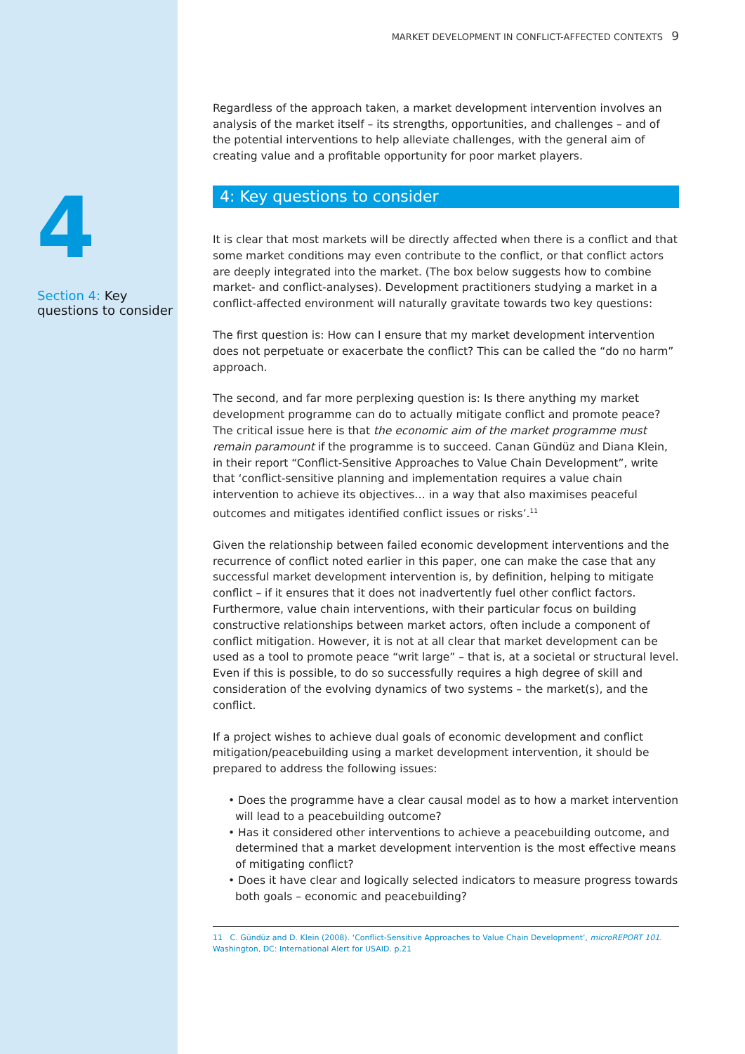4
Section 4: Key questions to consider
MARKET DEVELOPMENT IN CONFLICT-AFFECTED CONTEXTS 9
Regardless of the approach taken, a market development intervention involves an analysis of the market itself – its strengths, opportunities, and challenges – and of the potential interventions to help alleviate challenges, with the general aim of creating value and a profitable opportunity for poor market players.
4: Key questions to consider
It is clear that most markets will be directly affected when there is a conflict and that some market conditions may even contribute to the conflict, or that conflict actors are deeply integrated into the market. (The box below suggests how to combine market- and conflict-analyses). Development practitioners studying a market in a conflict-affected environment will naturally gravitate towards two key questions:
The first question is: How can I ensure that my market development intervention does not perpetuate or exacerbate the conflict? This can be called the “do no harm” approach.
The second, and far more perplexing question is: Is there anything my market development programme can do to actually mitigate conflict and promote peace? The critical issue here is that the economic aim of the market programme must remain paramount if the programme is to succeed. Canan Gündüz and Diana Klein, in their report “Conflict-Sensitive Approaches to Value Chain Development”, write that ‘conflict-sensitive planning and implementation requires a value chain intervention to achieve its objectives… in a way that also maximises peaceful outcomes and mitigates identified conflict issues or risks’.<sup>11</sup>
Given the relationship between failed economic development interventions and the recurrence of conflict noted earlier in this paper, one can make the case that any successful market development intervention is, by definition, helping to mitigate conflict – if it ensures that it does not inadvertently fuel other conflict factors. Furthermore, value chain interventions, with their particular focus on building constructive relationships between market actors, often include a component of conflict mitigation. However, it is not at all clear that market development can be used as a tool to promote peace “writ large” – that is, at a societal or structural level. Even if this is possible, to do so successfully requires a high degree of skill and consideration of the evolving dynamics of two systems – the market(s), and the conflict.
If a project wishes to achieve dual goals of economic development and conflict mitigation/peacebuilding using a market development intervention, it should be prepared to address the following issues:
• Does the programme have a clear causal model as to how a market intervention will lead to a peacebuilding outcome?
• Has it considered other interventions to achieve a peacebuilding outcome, and determined that a market development intervention is the most effective means of mitigating conflict?
• Does it have clear and logically selected indicators to measure progress towards both goals – economic and peacebuilding?
11 C. Gündüz and D. Klein (2008). ‘Conflict-Sensitive Approaches to Value Chain Development’, microREPORT 101. Washington, DC: International Alert for USAID. p.21